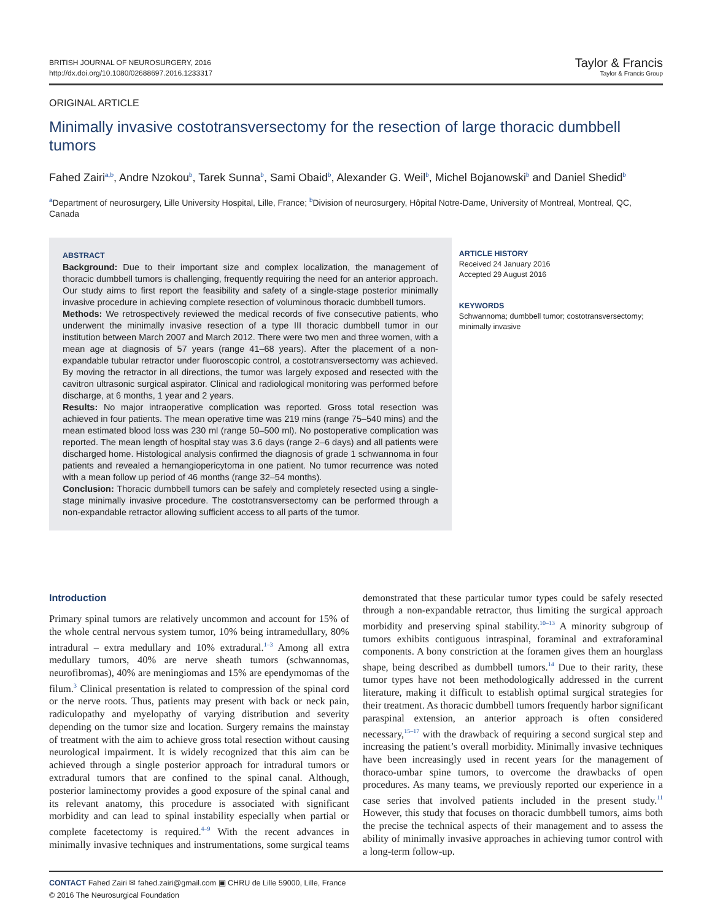BRITISH JOURNAL OF NEUROSURGERY, 2016
http://dx.doi.org/10.1080/02688697.2016.1233317
Taylor & Francis
Taylor & Francis Group
ORIGINAL ARTICLE
Minimally invasive costotransversectomy for the resection of large thoracic dumbbell tumors
Fahed Zairi<sup>a,b</sup>, Andre Nzokou<sup>b</sup>, Tarek Sunna<sup>b</sup>, Sami Obaid<sup>b</sup>, Alexander G. Weil<sup>b</sup>, Michel Bojanowski<sup>b</sup> and Daniel Shedid<sup>b</sup>
<sup>a</sup> Department of neurosurgery, Lille University Hospital, Lille, France; <sup>b</sup>Division of neurosurgery, Hôpital Notre-Dame, University of Montreal, Montreal, QC, Canada
ABSTRACT
Background: Due to their important size and complex localization, the management of thoracic dumbbell tumors is challenging, frequently requiring the need for an anterior approach. Our study aims to first report the feasibility and safety of a single-stage posterior minimally invasive procedure in achieving complete resection of voluminous thoracic dumbbell tumors.
Methods: We retrospectively reviewed the medical records of five consecutive patients, who underwent the minimally invasive resection of a type III thoracic dumbbell tumor in our institution between March 2007 and March 2012. There were two men and three women, with a mean age at diagnosis of 57 years (range 41–68 years). After the placement of a non-expandable tubular retractor under fluoroscopic control, a costotransversectomy was achieved. By moving the retractor in all directions, the tumor was largely exposed and resected with the cavitron ultrasonic surgical aspirator. Clinical and radiological monitoring was performed before discharge, at 6 months, 1 year and 2 years.
Results: No major intraoperative complication was reported. Gross total resection was achieved in four patients. The mean operative time was 219 mins (range 75–540 mins) and the mean estimated blood loss was 230 ml (range 50–500 ml). No postoperative complication was reported. The mean length of hospital stay was 3.6 days (range 2–6 days) and all patients were discharged home. Histological analysis confirmed the diagnosis of grade 1 schwannoma in four patients and revealed a hemangiopericytoma in one patient. No tumor recurrence was noted with a mean follow up period of 46 months (range 32–54 months).
Conclusion: Thoracic dumbbell tumors can be safely and completely resected using a single-stage minimally invasive procedure. The costotransversectomy can be performed through a non-expandable retractor allowing sufficient access to all parts of the tumor.
ARTICLE HISTORY
Received 24 January 2016
Accepted 29 August 2016
KEYWORDS
Schwannoma; dumbbell tumor; costotransversectomy; minimally invasive
Introduction
Primary spinal tumors are relatively uncommon and account for 15% of the whole central nervous system tumor, 10% being intramedullary, 80% intradural – extra medullary and 10% extradural.<sup>1–3</sup> Among all extra medullary tumors, 40% are nerve sheath tumors (schwannomas, neurofibromas), 40% are meningiomas and 15% are ependymomas of the filum.<sup>3</sup> Clinical presentation is related to compression of the spinal cord or the nerve roots. Thus, patients may present with back or neck pain, radiculopathy and myelopathy of varying distribution and severity depending on the tumor size and location. Surgery remains the mainstay of treatment with the aim to achieve gross total resection without causing neurological impairment. It is widely recognized that this aim can be achieved through a single posterior approach for intradural tumors or extradural tumors that are confined to the spinal canal. Although, posterior laminectomy provides a good exposure of the spinal canal and its relevant anatomy, this procedure is associated with significant morbidity and can lead to spinal instability especially when partial or complete facetectomy is required.<sup>4–9</sup> With the recent advances in minimally invasive techniques and instrumentations, some surgical teams demonstrated that these particular tumor types could be safely resected through a non-expandable retractor, thus limiting the surgical approach morbidity and preserving spinal stability.<sup>10–13</sup> A minority subgroup of tumors exhibits contiguous intraspinal, foraminal and extraforaminal components. A bony constriction at the foramen gives them an hourglass shape, being described as dumbbell tumors.<sup>14</sup> Due to their rarity, these tumor types have not been methodologically addressed in the current literature, making it difficult to establish optimal surgical strategies for their treatment. As thoracic dumbbell tumors frequently harbor significant paraspinal extension, an anterior approach is often considered necessary,<sup>15–17</sup> with the drawback of requiring a second surgical step and increasing the patient’s overall morbidity. Minimally invasive techniques have been increasingly used in recent years for the management of thoraco-umbar spine tumors, to overcome the drawbacks of open procedures. As many teams, we previously reported our experience in a case series that involved patients included in the present study.<sup>11</sup> However, this study that focuses on thoracic dumbbell tumors, aims both the precise the technical aspects of their management and to assess the ability of minimally invasive approaches in achieving tumor control with a long-term follow-up.
CONTACT Fahed Zairi ✉ fahed.zairi@gmail.com ▣ CHRU de Lille 59000, Lille, France
© 2016 The Neurosurgical Foundation